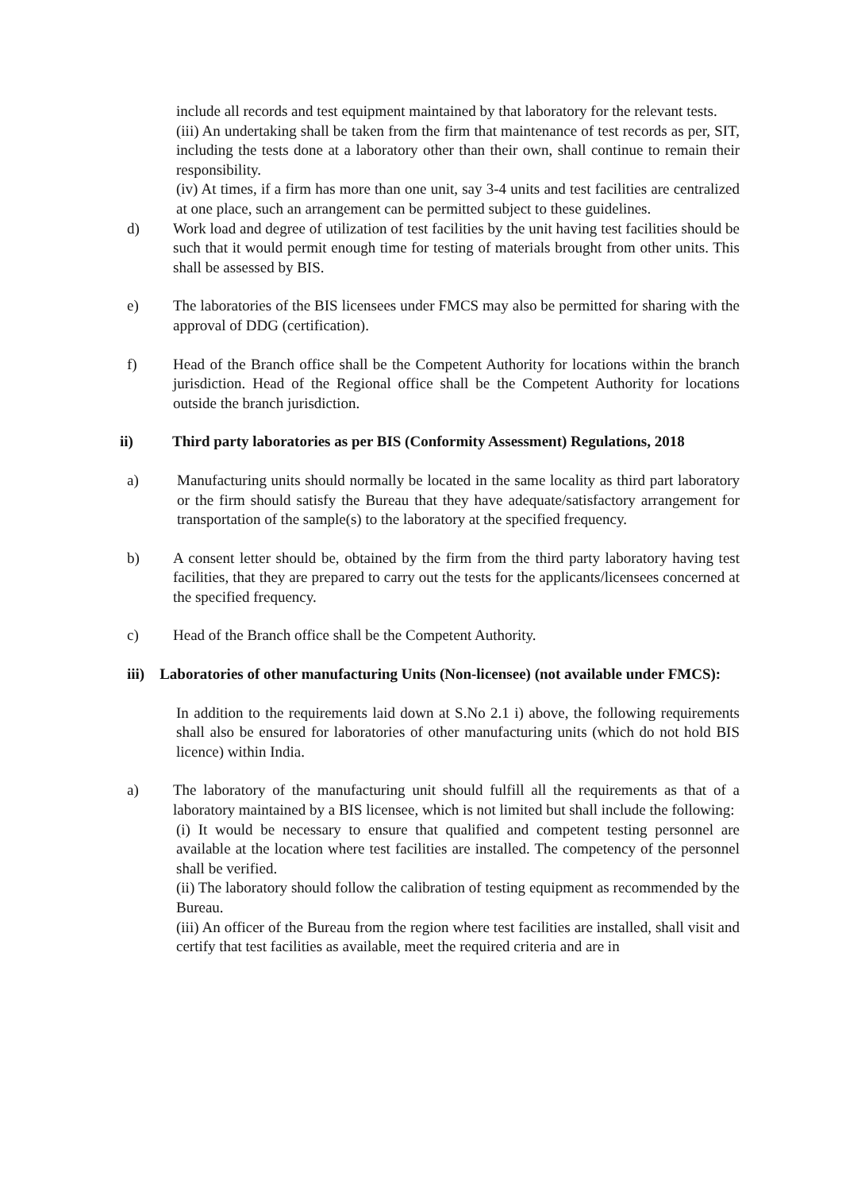include all records and test equipment maintained by that laboratory for the relevant tests.
(iii) An undertaking shall be taken from the firm that maintenance of test records as per, SIT, including the tests done at a laboratory other than their own, shall continue to remain their responsibility.
(iv) At times, if a firm has more than one unit, say 3-4 units and test facilities are centralized at one place, such an arrangement can be permitted subject to these guidelines.
d) Work load and degree of utilization of test facilities by the unit having test facilities should be such that it would permit enough time for testing of materials brought from other units. This shall be assessed by BIS.
e) The laboratories of the BIS licensees under FMCS may also be permitted for sharing with the approval of DDG (certification).
f) Head of the Branch office shall be the Competent Authority for locations within the branch jurisdiction. Head of the Regional office shall be the Competent Authority for locations outside the branch jurisdiction.
ii) Third party laboratories as per BIS (Conformity Assessment) Regulations, 2018
a) Manufacturing units should normally be located in the same locality as third part laboratory or the firm should satisfy the Bureau that they have adequate/satisfactory arrangement for transportation of the sample(s) to the laboratory at the specified frequency.
b) A consent letter should be, obtained by the firm from the third party laboratory having test facilities, that they are prepared to carry out the tests for the applicants/licensees concerned at the specified frequency.
c) Head of the Branch office shall be the Competent Authority.
iii) Laboratories of other manufacturing Units (Non-licensee) (not available under FMCS):
In addition to the requirements laid down at S.No 2.1 i) above, the following requirements shall also be ensured for laboratories of other manufacturing units (which do not hold BIS licence) within India.
a) The laboratory of the manufacturing unit should fulfill all the requirements as that of a laboratory maintained by a BIS licensee, which is not limited but shall include the following:
(i) It would be necessary to ensure that qualified and competent testing personnel are available at the location where test facilities are installed. The competency of the personnel shall be verified.
(ii) The laboratory should follow the calibration of testing equipment as recommended by the Bureau.
(iii) An officer of the Bureau from the region where test facilities are installed, shall visit and certify that test facilities as available, meet the required criteria and are in